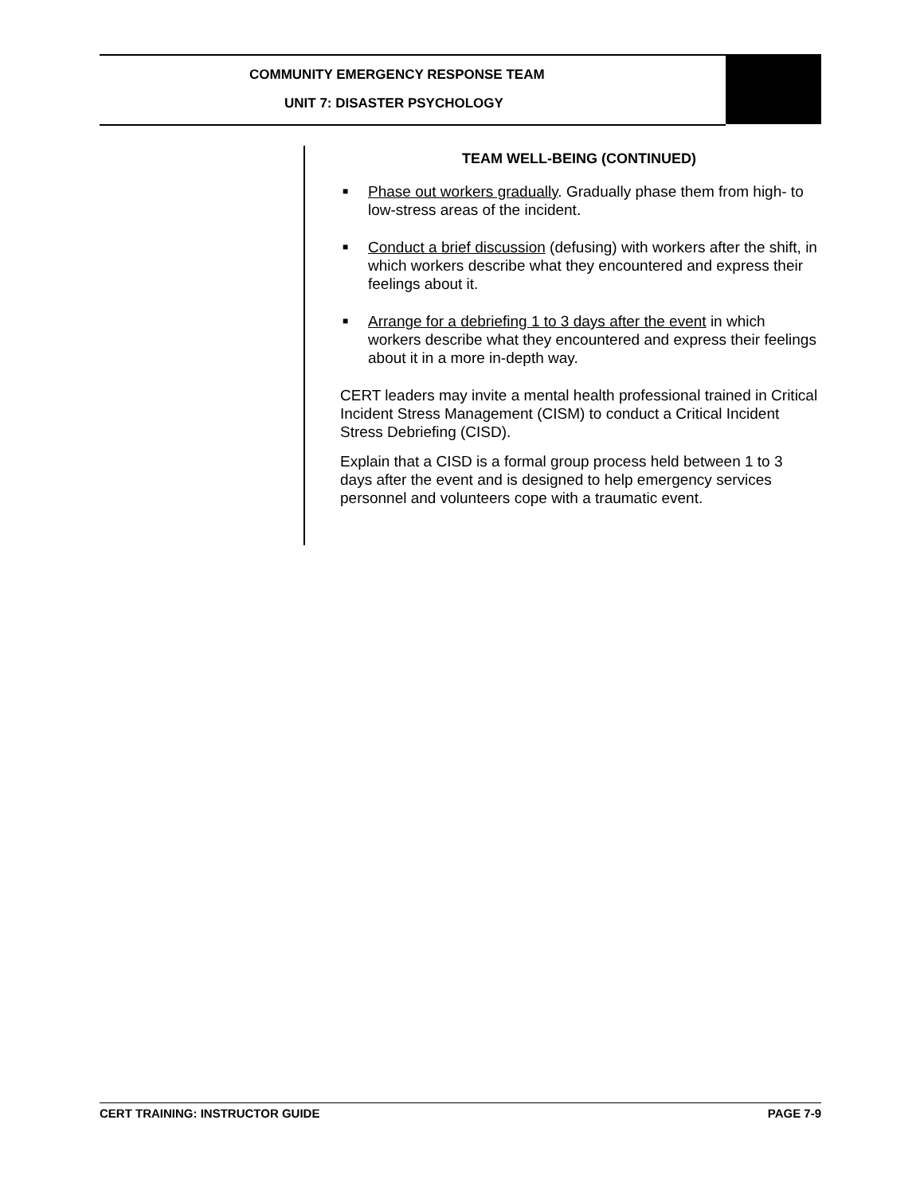COMMUNITY EMERGENCY RESPONSE TEAM
UNIT 7: DISASTER PSYCHOLOGY
TEAM WELL-BEING (CONTINUED)
■ Phase out workers gradually. Gradually phase them from high- to low-stress areas of the incident.
■ Conduct a brief discussion (defusing) with workers after the shift, in which workers describe what they encountered and express their feelings about it.
■ Arrange for a debriefing 1 to 3 days after the event in which workers describe what they encountered and express their feelings about it in a more in-depth way.
CERT leaders may invite a mental health professional trained in Critical Incident Stress Management (CISM) to conduct a Critical Incident Stress Debriefing (CISD).
Explain that a CISD is a formal group process held between 1 to 3 days after the event and is designed to help emergency services personnel and volunteers cope with a traumatic event.
CERT TRAINING: INSTRUCTOR GUIDE PAGE 7-9